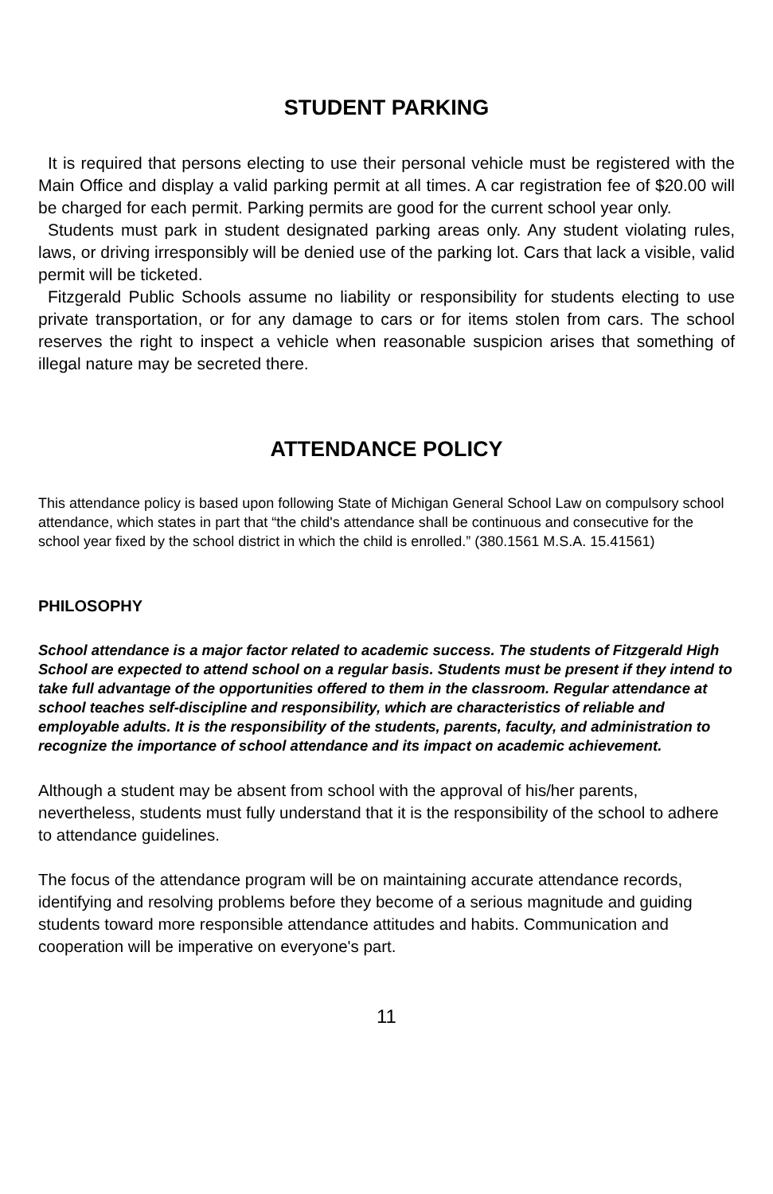STUDENT PARKING
It is required that persons electing to use their personal vehicle must be registered with the Main Office and display a valid parking permit at all times. A car registration fee of $20.00 will be charged for each permit. Parking permits are good for the current school year only.
Students must park in student designated parking areas only. Any student violating rules, laws, or driving irresponsibly will be denied use of the parking lot. Cars that lack a visible, valid permit will be ticketed.
Fitzgerald Public Schools assume no liability or responsibility for students electing to use private transportation, or for any damage to cars or for items stolen from cars. The school reserves the right to inspect a vehicle when reasonable suspicion arises that something of illegal nature may be secreted there.
ATTENDANCE POLICY
This attendance policy is based upon following State of Michigan General School Law on compulsory school attendance, which states in part that “the child's attendance shall be continuous and consecutive for the school year fixed by the school district in which the child is enrolled.” (380.1561 M.S.A. 15.41561)
PHILOSOPHY
School attendance is a major factor related to academic success. The students of Fitzgerald High School are expected to attend school on a regular basis. Students must be present if they intend to take full advantage of the opportunities offered to them in the classroom. Regular attendance at school teaches self-discipline and responsibility, which are characteristics of reliable and employable adults. It is the responsibility of the students, parents, faculty, and administration to recognize the importance of school attendance and its impact on academic achievement.
Although a student may be absent from school with the approval of his/her parents, nevertheless, students must fully understand that it is the responsibility of the school to adhere to attendance guidelines.
The focus of the attendance program will be on maintaining accurate attendance records, identifying and resolving problems before they become of a serious magnitude and guiding students toward more responsible attendance attitudes and habits. Communication and cooperation will be imperative on everyone's part.
11